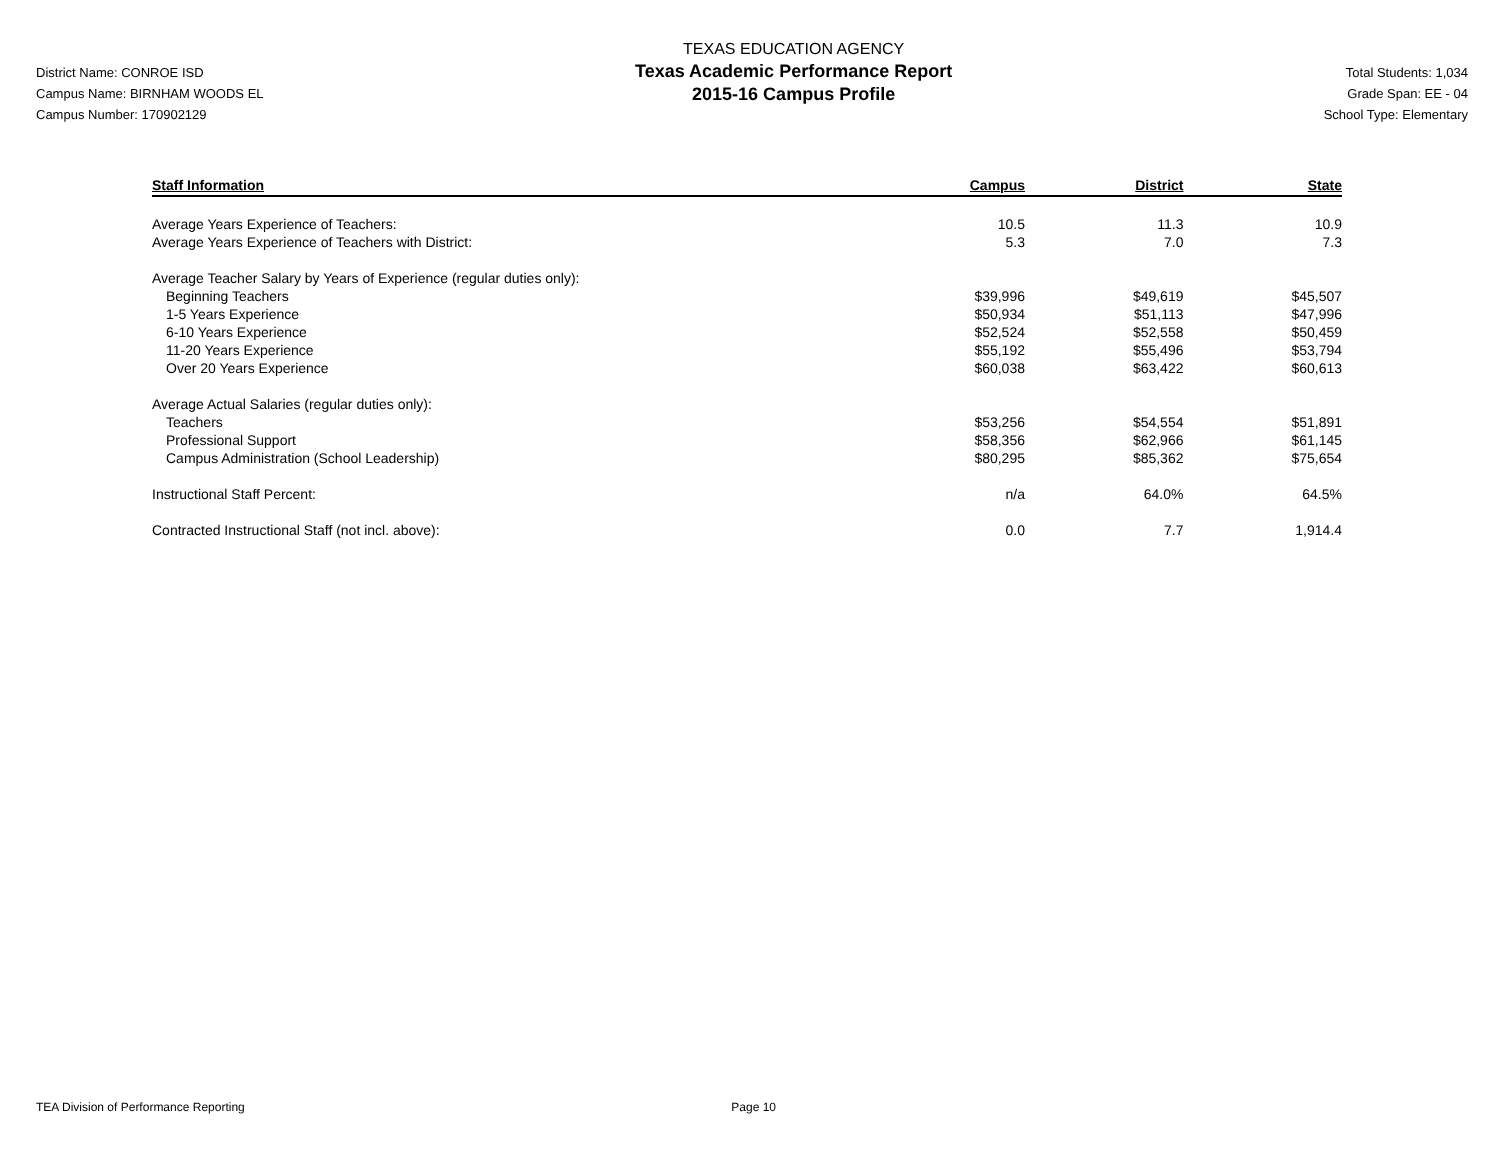District Name: CONROE ISD
Campus Name: BIRNHAM WOODS EL
Campus Number: 170902129
TEXAS EDUCATION AGENCY
Texas Academic Performance Report
2015-16 Campus Profile
Total Students: 1,034
Grade Span: EE - 04
School Type: Elementary
| Staff Information | Campus | District | State |
| --- | --- | --- | --- |
| Average Years Experience of Teachers: | 10.5 | 11.3 | 10.9 |
| Average Years Experience of Teachers with District: | 5.3 | 7.0 | 7.3 |
| Average Teacher Salary by Years of Experience (regular duties only): | | | |
| Beginning Teachers | $39,996 | $49,619 | $45,507 |
| 1-5 Years Experience | $50,934 | $51,113 | $47,996 |
| 6-10 Years Experience | $52,524 | $52,558 | $50,459 |
| 11-20 Years Experience | $55,192 | $55,496 | $53,794 |
| Over 20 Years Experience | $60,038 | $63,422 | $60,613 |
| Average Actual Salaries (regular duties only): | | | |
| Teachers | $53,256 | $54,554 | $51,891 |
| Professional Support | $58,356 | $62,966 | $61,145 |
| Campus Administration (School Leadership) | $80,295 | $85,362 | $75,654 |
| Instructional Staff Percent: | n/a | 64.0% | 64.5% |
| Contracted Instructional Staff (not incl. above): | 0.0 | 7.7 | 1,914.4 |
TEA Division of Performance Reporting Page 10